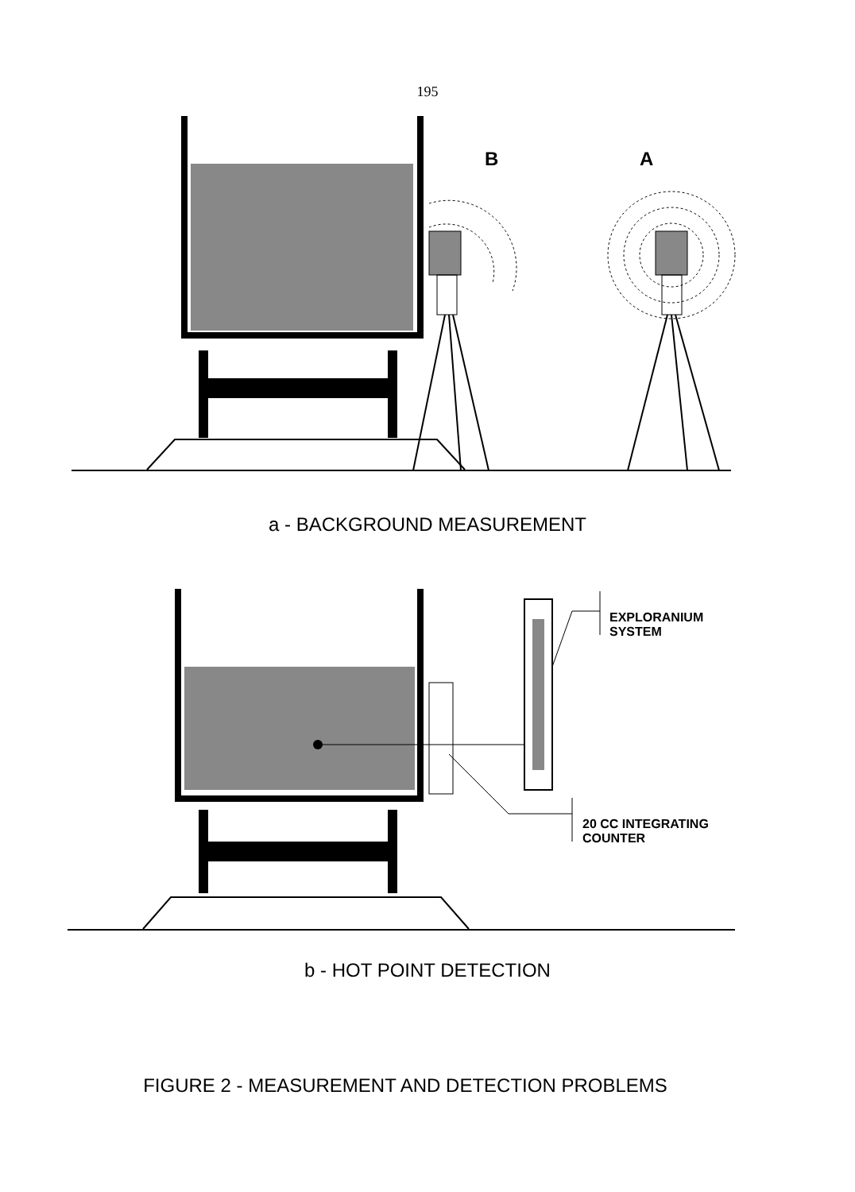195
B
A
a - BACKGROUND MEASUREMENT
EXPLORANIUM
SYSTEM
20 CC INTEGRATING
COUNTER
b - HOT POINT DETECTION
FIGURE 2 - MEASUREMENT AND DETECTION PROBLEMS